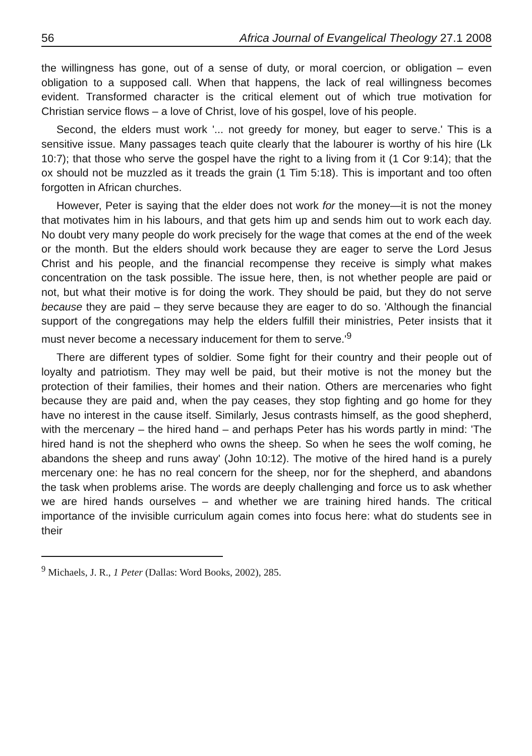56 Africa Journal of Evangelical Theology 27.1 2008
the willingness has gone, out of a sense of duty, or moral coercion, or obligation – even obligation to a supposed call. When that happens, the lack of real willingness becomes evident. Transformed character is the critical element out of which true motivation for Christian service flows – a love of Christ, love of his gospel, love of his people.
Second, the elders must work '... not greedy for money, but eager to serve.' This is a sensitive issue. Many passages teach quite clearly that the labourer is worthy of his hire (Lk 10:7); that those who serve the gospel have the right to a living from it (1 Cor 9:14); that the ox should not be muzzled as it treads the grain (1 Tim 5:18). This is important and too often forgotten in African churches.
However, Peter is saying that the elder does not work for the money—it is not the money that motivates him in his labours, and that gets him up and sends him out to work each day. No doubt very many people do work precisely for the wage that comes at the end of the week or the month. But the elders should work because they are eager to serve the Lord Jesus Christ and his people, and the financial recompense they receive is simply what makes concentration on the task possible. The issue here, then, is not whether people are paid or not, but what their motive is for doing the work. They should be paid, but they do not serve because they are paid – they serve because they are eager to do so. 'Although the financial support of the congregations may help the elders fulfill their ministries, Peter insists that it must never become a necessary inducement for them to serve.'<sup>9</sup>
There are different types of soldier. Some fight for their country and their people out of loyalty and patriotism. They may well be paid, but their motive is not the money but the protection of their families, their homes and their nation. Others are mercenaries who fight because they are paid and, when the pay ceases, they stop fighting and go home for they have no interest in the cause itself. Similarly, Jesus contrasts himself, as the good shepherd, with the mercenary – the hired hand – and perhaps Peter has his words partly in mind: 'The hired hand is not the shepherd who owns the sheep. So when he sees the wolf coming, he abandons the sheep and runs away' (John 10:12). The motive of the hired hand is a purely mercenary one: he has no real concern for the sheep, nor for the shepherd, and abandons the task when problems arise. The words are deeply challenging and force us to ask whether we are hired hands ourselves – and whether we are training hired hands. The critical importance of the invisible curriculum again comes into focus here: what do students see in their
<sup>9</sup> Michaels, J. R., 1 Peter (Dallas: Word Books, 2002), 285.